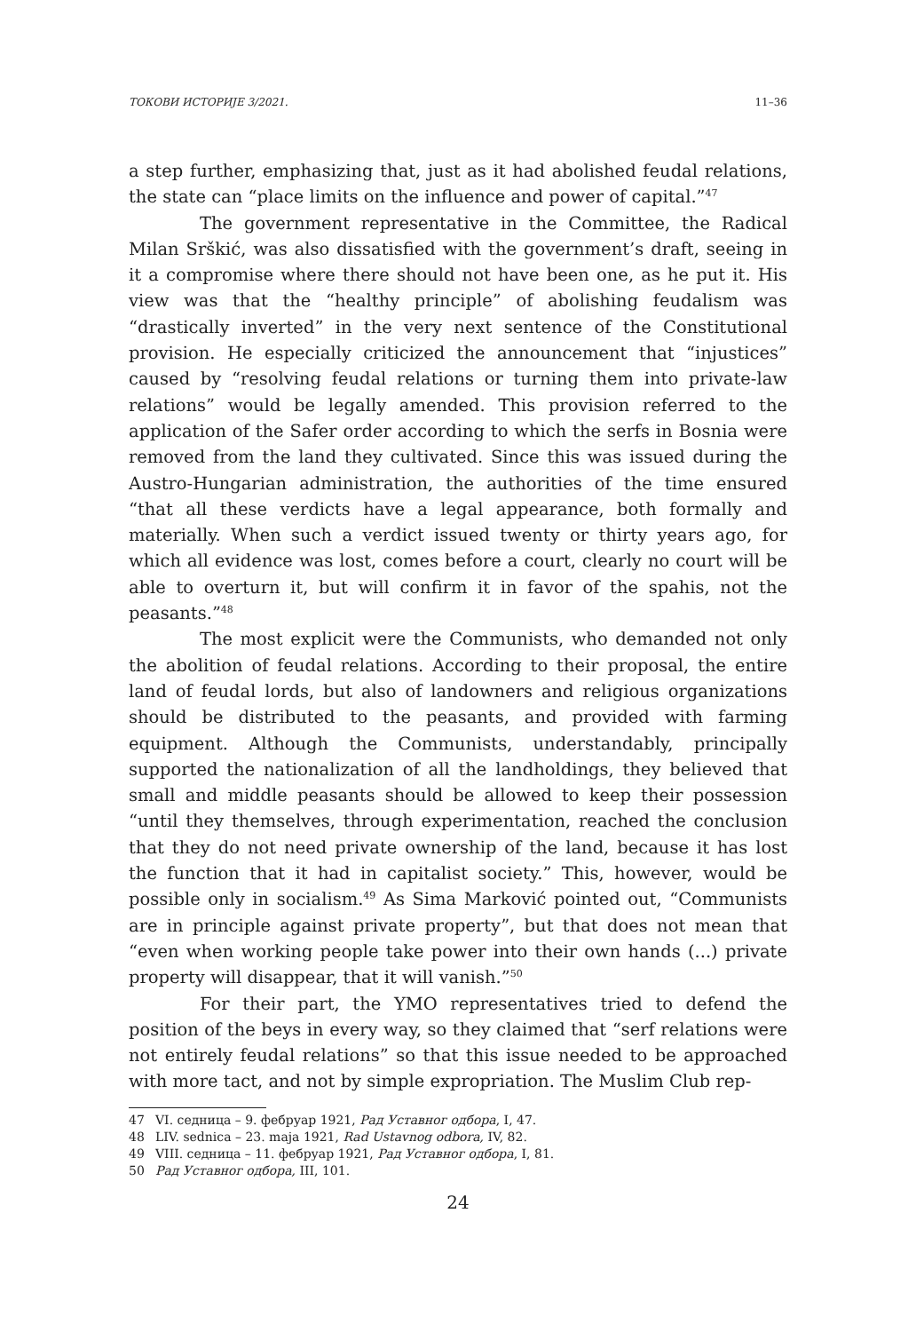ТОКОВИ ИСТОРИЈЕ 3/2021. 11–36
a step further, emphasizing that, just as it had abolished feudal relations, the state can “place limits on the influence and power of capital.”<sup>47</sup>
The government representative in the Committee, the Radical Milan Srškić, was also dissatisfied with the government’s draft, seeing in it a compromise where there should not have been one, as he put it. His view was that the “healthy principle” of abolishing feudalism was “drastically inverted” in the very next sentence of the Constitutional provision. He especially criticized the announcement that “injustices” caused by “resolving feudal relations or turning them into private-law relations” would be legally amended. This provision referred to the application of the Safer order according to which the serfs in Bosnia were removed from the land they cultivated. Since this was issued during the Austro-Hungarian administration, the authorities of the time ensured “that all these verdicts have a legal appearance, both formally and materially. When such a verdict issued twenty or thirty years ago, for which all evidence was lost, comes before a court, clearly no court will be able to overturn it, but will confirm it in favor of the spahis, not the peasants.”<sup>48</sup>
The most explicit were the Communists, who demanded not only the abolition of feudal relations. According to their proposal, the entire land of feudal lords, but also of landowners and religious organizations should be distributed to the peasants, and provided with farming equipment. Although the Communists, understandably, principally supported the nationalization of all the landholdings, they believed that small and middle peasants should be allowed to keep their possession “until they themselves, through experimentation, reached the conclusion that they do not need private ownership of the land, because it has lost the function that it had in capitalist society.” This, however, would be possible only in socialism.<sup>49</sup> As Sima Marković pointed out, “Communists are in principle against private property”, but that does not mean that “even when working people take power into their own hands (...) private property will disappear, that it will vanish.”<sup>50</sup>
For their part, the YMO representatives tried to defend the position of the beys in every way, so they claimed that “serf relations were not entirely feudal relations” so that this issue needed to be approached with more tact, and not by simple expropriation. The Muslim Club rep-
47 VI. седница – 9. фебруар 1921, Рад Уставног одбора, I, 47.
48 LIV. sednica – 23. maja 1921, Rad Ustavnog odbora, IV, 82.
49 VIII. седница – 11. фебруар 1921, Рад Уставног одбора, I, 81.
50 Рад Уставног одбора, III, 101.
24